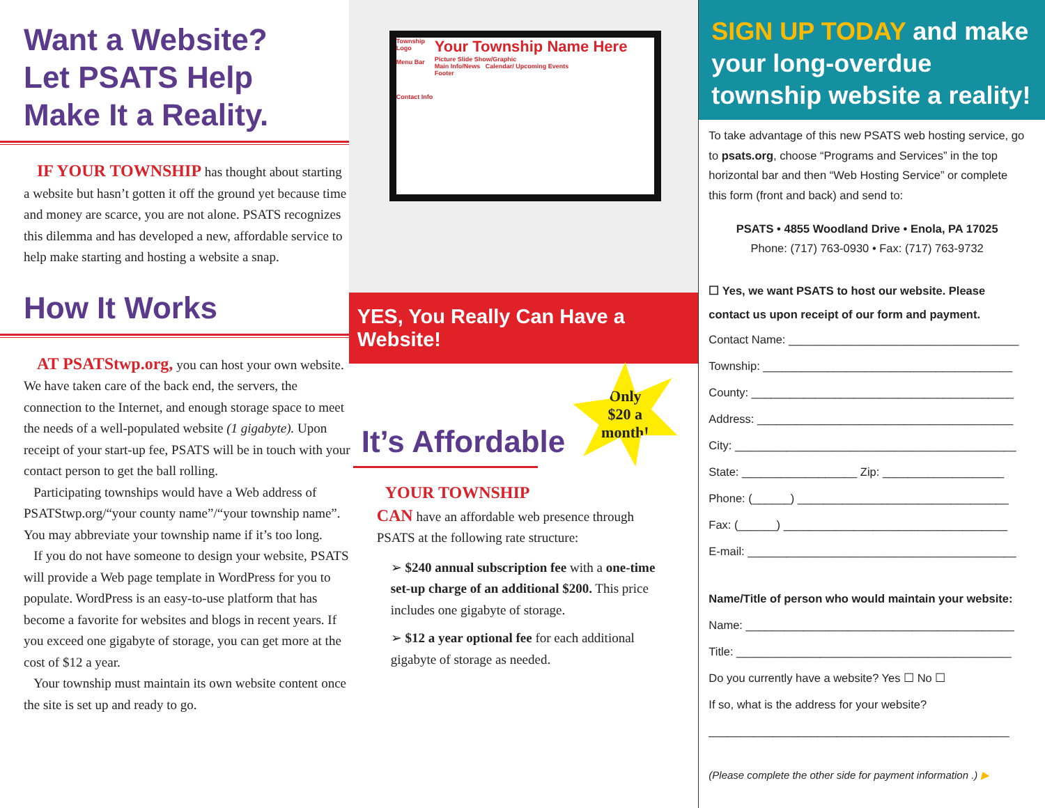Want a Website?
Let PSATS Help
Make It a Reality.
IF YOUR TOWNSHIP has thought about starting a website but hasn’t gotten it off the ground yet because time and money are scarce, you are not alone. PSATS recognizes this dilemma and has developed a new, affordable service to help make starting and hosting a website a snap.
How It Works
AT PSATStwp.org, you can host your own website. We have taken care of the back end, the servers, the connection to the Internet, and enough storage space to meet the needs of a well-populated website (1 gigabyte). Upon receipt of your start-up fee, PSATS will be in touch with your contact person to get the ball rolling.
Participating townships would have a Web address of PSATStwp.org/“your county name”/“your township name”. You may abbreviate your township name if it’s too long.
If you do not have someone to design your website, PSATS will provide a Web page template in WordPress for you to populate. WordPress is an easy-to-use platform that has become a favorite for websites and blogs in recent years. If you exceed one gigabyte of storage, you can get more at the cost of $12 a year.
Your township must maintain its own website content once the site is set up and ready to go.
Township Logo
Menu Bar
Contact Info
Your Township Name Here
Picture Slide Show/Graphic
Main Info/News Calendar/ Upcoming Events
Footer
YES, You Really Can Have a Website!
Only
$20 a
month!
It’s Affordable
YOUR TOWNSHIP
CAN have an affordable web presence through PSATS at the following rate structure:
➢ $240 annual subscription fee with a one-time set-up charge of an additional $200. This price includes one gigabyte of storage.
➢ $12 a year optional fee for each additional gigabyte of storage as needed.
SIGN UP TODAY and make your long-overdue township website a reality!
To take advantage of this new PSATS web hosting service, go to psats.org, choose “Programs and Services” in the top horizontal bar and then “Web Hosting Service” or complete this form (front and back) and send to:
PSATS • 4855 Woodland Drive • Enola, PA 17025
Phone: (717) 763-0930 • Fax: (717) 763-9732
☐ Yes, we want PSATS to host our website. Please contact us upon receipt of our form and payment.
Contact Name: ____________________________________
Township: _______________________________________
County: _________________________________________
Address: ________________________________________
City: ____________________________________________
State: __________________ Zip: ___________________
Phone: (______) _________________________________
Fax: (______) ___________________________________
E-mail: __________________________________________
Name/Title of person who would maintain your website:
Name: __________________________________________
Title: ___________________________________________
Do you currently have a website? Yes ☐ No ☐
If so, what is the address for your website?
_______________________________________________
(Please complete the other side for payment information .) ▶